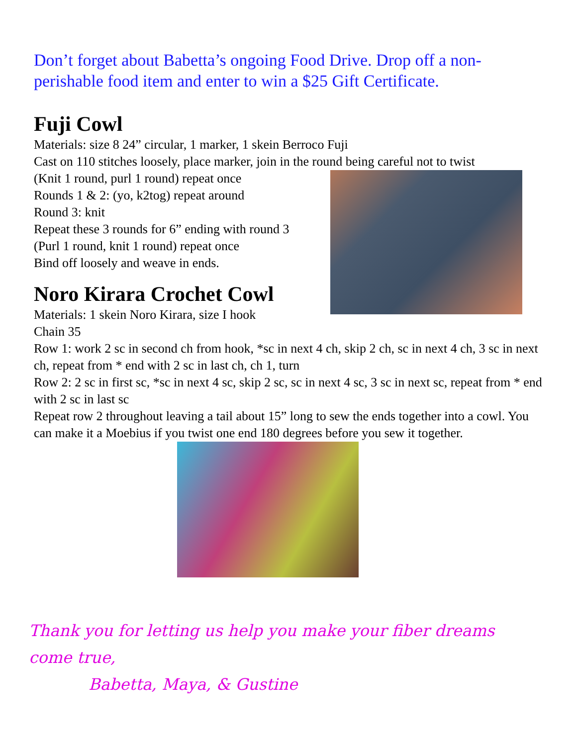Don’t forget about Babetta’s ongoing Food Drive. Drop off a non-perishable food item and enter to win a $25 Gift Certificate.
Fuji Cowl
Materials: size 8 24” circular, 1 marker, 1 skein Berroco Fuji
Cast on 110 stitches loosely, place marker, join in the round being careful not to twist
(Knit 1 round, purl 1 round) repeat once
Rounds 1 & 2: (yo, k2tog) repeat around
Round 3: knit
Repeat these 3 rounds for 6” ending with round 3
(Purl 1 round, knit 1 round) repeat once
Bind off loosely and weave in ends.
Noro Kirara Crochet Cowl
Materials: 1 skein Noro Kirara, size I hook
Chain 35
Row 1: work 2 sc in second ch from hook, *sc in next 4 ch, skip 2 ch, sc in next 4 ch, 3 sc in next ch, repeat from * end with 2 sc in last ch, ch 1, turn
Row 2: 2 sc in first sc, *sc in next 4 sc, skip 2 sc, sc in next 4 sc, 3 sc in next sc, repeat from * end with 2 sc in last sc
Repeat row 2 throughout leaving a tail about 15” long to sew the ends together into a cowl. You can make it a Moebius if you twist one end 180 degrees before you sew it together.
Thank you for letting us help you make your fiber dreams
come true,
Babetta, Maya, & Gustine